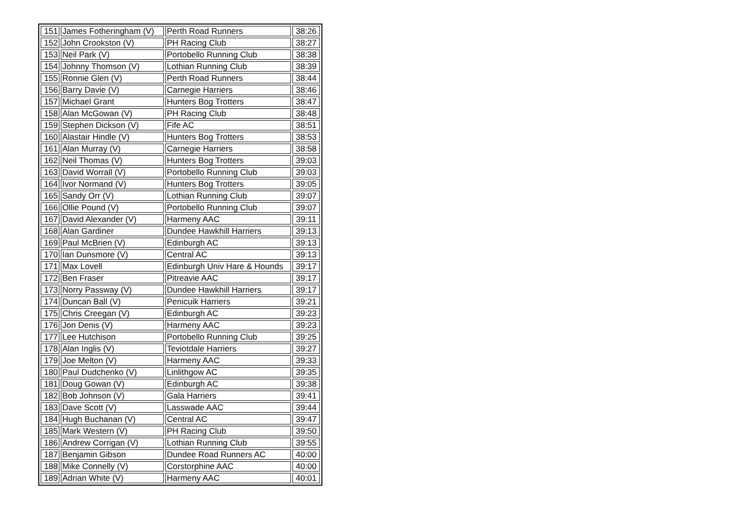| 151 | James Fotheringham (V) | Perth Road Runners | 38:26 |
| 152 | John Crookston (V) | PH Racing Club | 38:27 |
| 153 | Neil Park (V) | Portobello Running Club | 38:38 |
| 154 | Johnny Thomson (V) | Lothian Running Club | 38:39 |
| 155 | Ronnie Glen (V) | Perth Road Runners | 38:44 |
| 156 | Barry Davie (V) | Carnegie Harriers | 38:46 |
| 157 | Michael Grant | Hunters Bog Trotters | 38:47 |
| 158 | Alan McGowan (V) | PH Racing Club | 38:48 |
| 159 | Stephen Dickson (V) | Fife AC | 38:51 |
| 160 | Alastair Hindle (V) | Hunters Bog Trotters | 38:53 |
| 161 | Alan Murray (V) | Carnegie Harriers | 38:58 |
| 162 | Neil Thomas (V) | Hunters Bog Trotters | 39:03 |
| 163 | David Worrall (V) | Portobello Running Club | 39:03 |
| 164 | Ivor Normand (V) | Hunters Bog Trotters | 39:05 |
| 165 | Sandy Orr (V) | Lothian Running Club | 39:07 |
| 166 | Ollie Pound (V) | Portobello Running Club | 39:07 |
| 167 | David Alexander (V) | Harmeny AAC | 39:11 |
| 168 | Alan Gardiner | Dundee Hawkhill Harriers | 39:13 |
| 169 | Paul McBrien (V) | Edinburgh AC | 39:13 |
| 170 | Ian Dunsmore (V) | Central AC | 39:13 |
| 171 | Max Lovell | Edinburgh Univ Hare & Hounds | 39:17 |
| 172 | Ben Fraser | Pitreavie AAC | 39:17 |
| 173 | Norry Passway (V) | Dundee Hawkhill Harriers | 39:17 |
| 174 | Duncan Ball (V) | Penicuik Harriers | 39:21 |
| 175 | Chris Creegan (V) | Edinburgh AC | 39:23 |
| 176 | Jon Denis (V) | Harmeny AAC | 39:23 |
| 177 | Lee Hutchison | Portobello Running Club | 39:25 |
| 178 | Alan Inglis (V) | Teviotdale Harriers | 39:27 |
| 179 | Joe Melton (V) | Harmeny AAC | 39:33 |
| 180 | Paul Dudchenko (V) | Linlithgow AC | 39:35 |
| 181 | Doug Gowan (V) | Edinburgh AC | 39:38 |
| 182 | Bob Johnson (V) | Gala Harriers | 39:41 |
| 183 | Dave Scott (V) | Lasswade AAC | 39:44 |
| 184 | Hugh Buchanan (V) | Central AC | 39:47 |
| 185 | Mark Western (V) | PH Racing Club | 39:50 |
| 186 | Andrew Corrigan (V) | Lothian Running Club | 39:55 |
| 187 | Benjamin Gibson | Dundee Road Runners AC | 40:00 |
| 188 | Mike Connelly (V) | Corstorphine AAC | 40:00 |
| 189 | Adrian White (V) | Harmeny AAC | 40:01 |